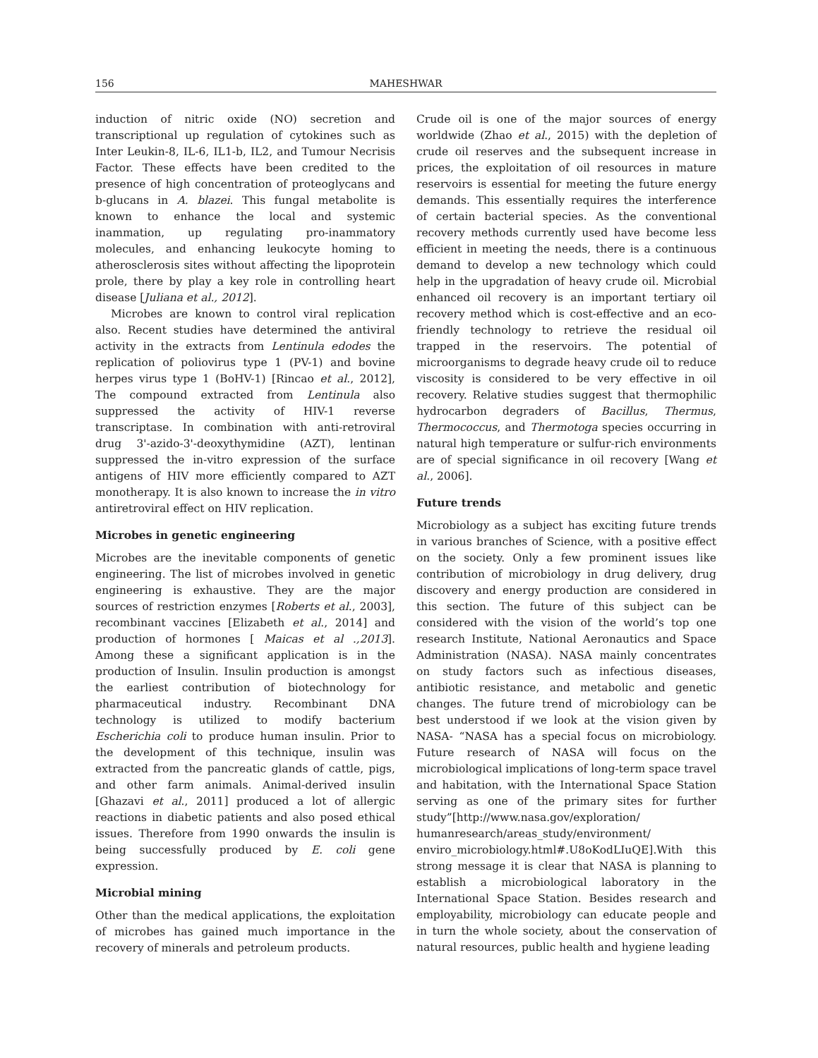156 MAHESHWAR
induction of nitric oxide (NO) secretion and transcriptional up regulation of cytokines such as Inter Leukin-8, IL-6, IL1-b, IL2, and Tumour Necrisis Factor. These effects have been credited to the presence of high concentration of proteoglycans and b-glucans in A. blazei. This fungal metabolite is known to enhance the local and systemic inammation, up regulating pro-inammatory molecules, and enhancing leukocyte homing to atherosclerosis sites without affecting the lipoprotein prole, there by play a key role in controlling heart disease [Juliana et al., 2012].
Microbes are known to control viral replication also. Recent studies have determined the antiviral activity in the extracts from Lentinula edodes the replication of poliovirus type 1 (PV-1) and bovine herpes virus type 1 (BoHV-1) [Rincao et al., 2012], The compound extracted from Lentinula also suppressed the activity of HIV-1 reverse transcriptase. In combination with anti-retroviral drug 3'-azido-3'-deoxythymidine (AZT), lentinan suppressed the in-vitro expression of the surface antigens of HIV more efficiently compared to AZT monotherapy. It is also known to increase the in vitro antiretroviral effect on HIV replication.
Microbes in genetic engineering
Microbes are the inevitable components of genetic engineering. The list of microbes involved in genetic engineering is exhaustive. They are the major sources of restriction enzymes [Roberts et al., 2003], recombinant vaccines [Elizabeth et al., 2014] and production of hormones [ Maicas et al .,2013]. Among these a significant application is in the production of Insulin. Insulin production is amongst the earliest contribution of biotechnology for pharmaceutical industry. Recombinant DNA technology is utilized to modify bacterium Escherichia coli to produce human insulin. Prior to the development of this technique, insulin was extracted from the pancreatic glands of cattle, pigs, and other farm animals. Animal-derived insulin [Ghazavi et al., 2011] produced a lot of allergic reactions in diabetic patients and also posed ethical issues. Therefore from 1990 onwards the insulin is being successfully produced by E. coli gene expression.
Microbial mining
Other than the medical applications, the exploitation of microbes has gained much importance in the recovery of minerals and petroleum products.
Crude oil is one of the major sources of energy worldwide (Zhao et al., 2015) with the depletion of crude oil reserves and the subsequent increase in prices, the exploitation of oil resources in mature reservoirs is essential for meeting the future energy demands. This essentially requires the interference of certain bacterial species. As the conventional recovery methods currently used have become less efficient in meeting the needs, there is a continuous demand to develop a new technology which could help in the upgradation of heavy crude oil. Microbial enhanced oil recovery is an important tertiary oil recovery method which is cost-effective and an eco-friendly technology to retrieve the residual oil trapped in the reservoirs. The potential of microorganisms to degrade heavy crude oil to reduce viscosity is considered to be very effective in oil recovery. Relative studies suggest that thermophilic hydrocarbon degraders of Bacillus, Thermus, Thermococcus, and Thermotoga species occurring in natural high temperature or sulfur-rich environments are of special significance in oil recovery [Wang et al., 2006].
Future trends
Microbiology as a subject has exciting future trends in various branches of Science, with a positive effect on the society. Only a few prominent issues like contribution of microbiology in drug delivery, drug discovery and energy production are considered in this section. The future of this subject can be considered with the vision of the world’s top one research Institute, National Aeronautics and Space Administration (NASA). NASA mainly concentrates on study factors such as infectious diseases, antibiotic resistance, and metabolic and genetic changes. The future trend of microbiology can be best understood if we look at the vision given by NASA- “NASA has a special focus on microbiology. Future research of NASA will focus on the microbiological implications of long-term space travel and habitation, with the International Space Station serving as one of the primary sites for further study”[http://www.nasa.gov/exploration/ humanresearch/areas_study/environment/ enviro_microbiology.html#.U8oKodLIuQE].With this strong message it is clear that NASA is planning to establish a microbiological laboratory in the International Space Station. Besides research and employability, microbiology can educate people and in turn the whole society, about the conservation of natural resources, public health and hygiene leading